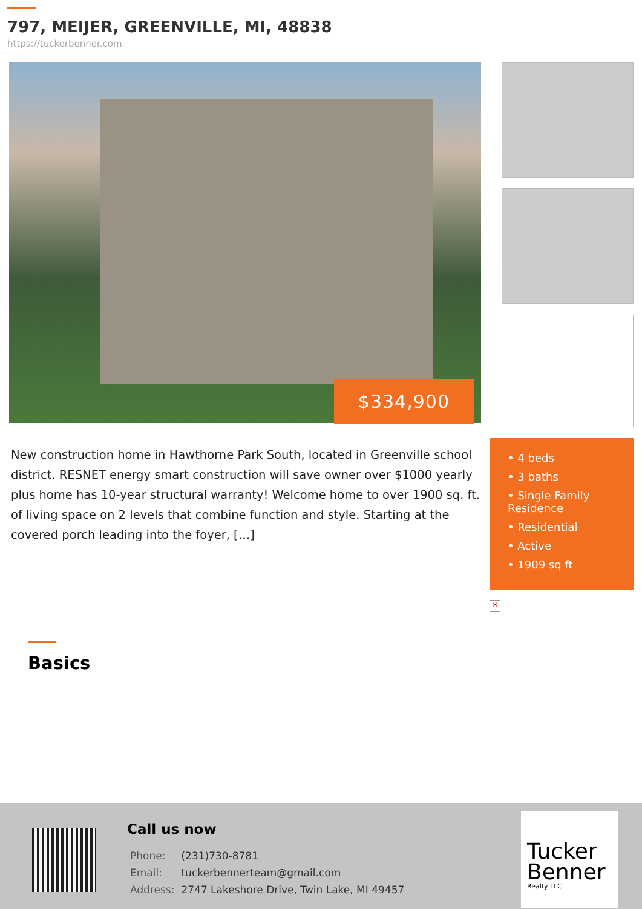797, MEIJER, GREENVILLE, MI, 48838
https://tuckerbenner.com
$334,900
New construction home in Hawthorne Park South, located in Greenville school district. RESNET energy smart construction will save owner over $1000 yearly plus home has 10-year structural warranty! Welcome home to over 1900 sq. ft. of living space on 2 levels that combine function and style. Starting at the covered porch leading into the foyer, […]
• 4 beds
• 3 baths
• Single Family Residence
• Residential
• Active
• 1909 sq ft
×
Basics
Call us now
| Phone: | (231)730-8781 |
| Email: | tuckerbennerteam@gmail.com |
| Address: | 2747 Lakeshore Drive, Twin Lake, MI 49457 |
Tucker Benner
Realty LLC